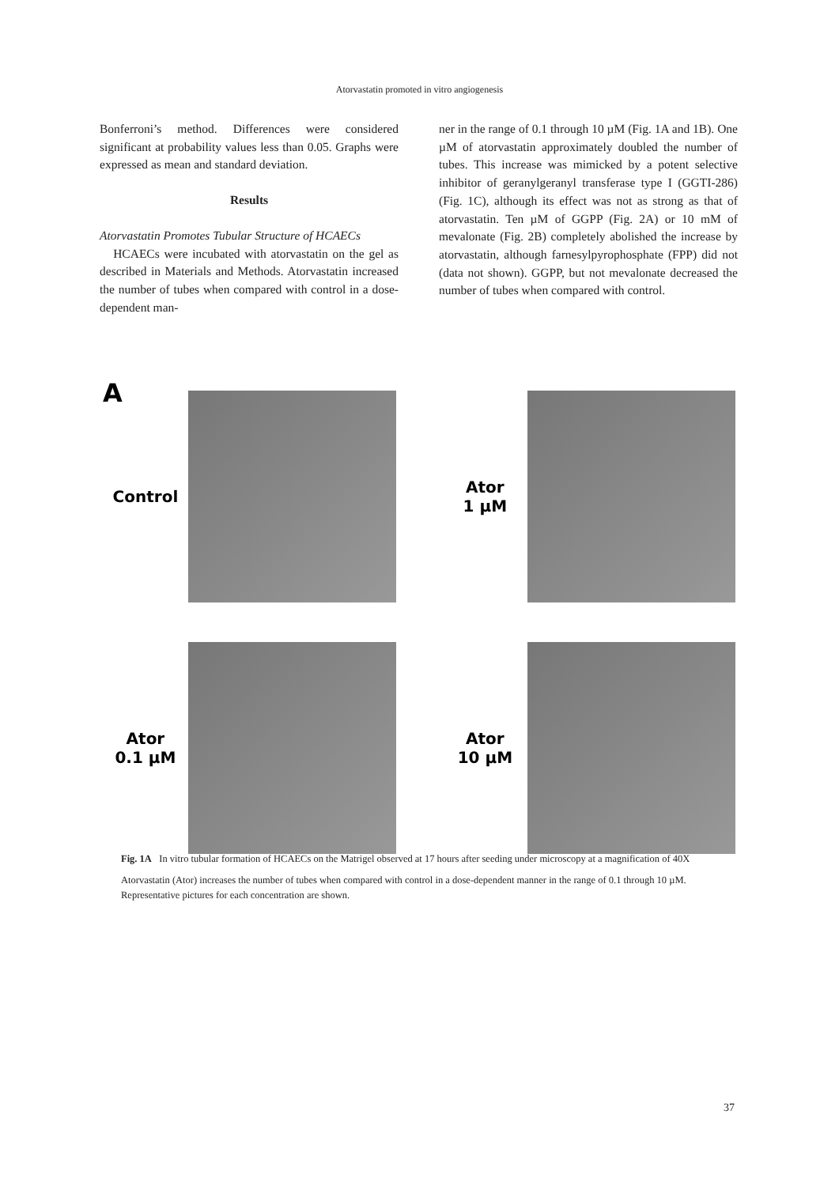Atorvastatin promoted in vitro angiogenesis
Bonferroni’s method. Differences were considered significant at probability values less than 0.05. Graphs were expressed as mean and standard deviation.
Results
Atorvastatin Promotes Tubular Structure of HCAECs
HCAECs were incubated with atorvastatin on the gel as described in Materials and Methods. Atorvastatin increased the number of tubes when compared with control in a dose-dependent man-
ner in the range of 0.1 through 10 µM (Fig. 1A and 1B). One µM of atorvastatin approximately doubled the number of tubes. This increase was mimicked by a potent selective inhibitor of geranylgeranyl transferase type I (GGTI-286) (Fig. 1C), although its effect was not as strong as that of atorvastatin. Ten µM of GGPP (Fig. 2A) or 10 mM of mevalonate (Fig. 2B) completely abolished the increase by atorvastatin, although farnesylpyrophosphate (FPP) did not (data not shown). GGPP, but not mevalonate decreased the number of tubes when compared with control.
A
Control
Ator
1 µM
Ator
0.1 µM
Ator
10 µM
Fig. 1A In vitro tubular formation of HCAECs on the Matrigel observed at 17 hours after seeding under microscopy at a magnification of 40X
Atorvastatin (Ator) increases the number of tubes when compared with control in a dose-dependent manner in the range of 0.1 through 10 µM. Representative pictures for each concentration are shown.
37